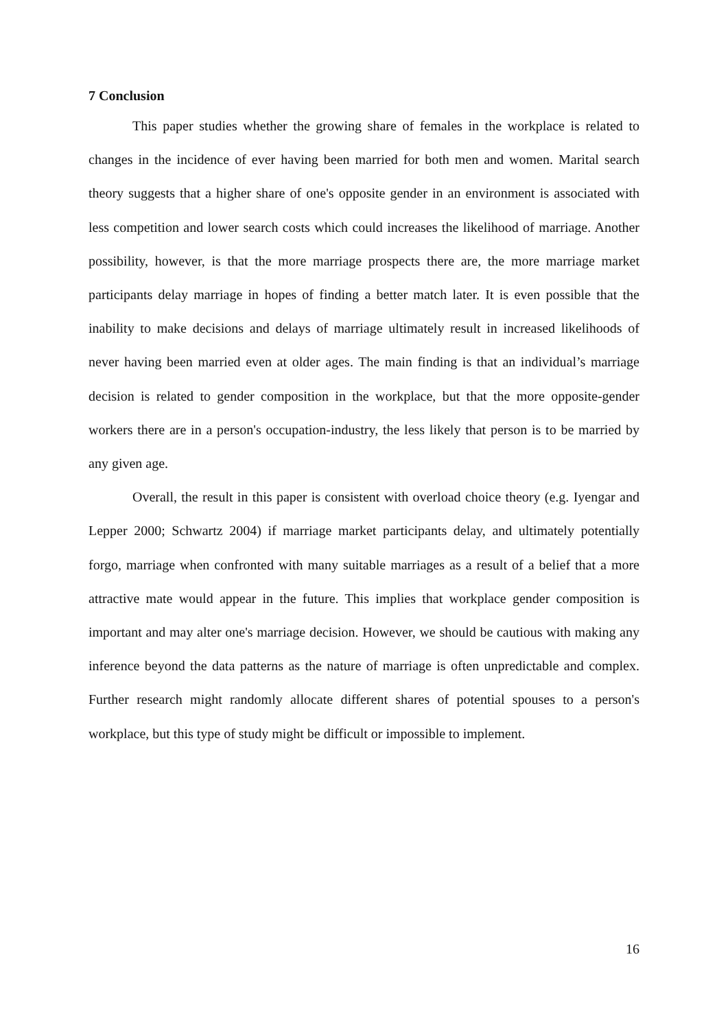7 Conclusion
This paper studies whether the growing share of females in the workplace is related to changes in the incidence of ever having been married for both men and women. Marital search theory suggests that a higher share of one's opposite gender in an environment is associated with less competition and lower search costs which could increases the likelihood of marriage. Another possibility, however, is that the more marriage prospects there are, the more marriage market participants delay marriage in hopes of finding a better match later. It is even possible that the inability to make decisions and delays of marriage ultimately result in increased likelihoods of never having been married even at older ages. The main finding is that an individual’s marriage decision is related to gender composition in the workplace, but that the more opposite-gender workers there are in a person's occupation-industry, the less likely that person is to be married by any given age.
Overall, the result in this paper is consistent with overload choice theory (e.g. Iyengar and Lepper 2000; Schwartz 2004) if marriage market participants delay, and ultimately potentially forgo, marriage when confronted with many suitable marriages as a result of a belief that a more attractive mate would appear in the future. This implies that workplace gender composition is important and may alter one's marriage decision. However, we should be cautious with making any inference beyond the data patterns as the nature of marriage is often unpredictable and complex. Further research might randomly allocate different shares of potential spouses to a person's workplace, but this type of study might be difficult or impossible to implement.
16